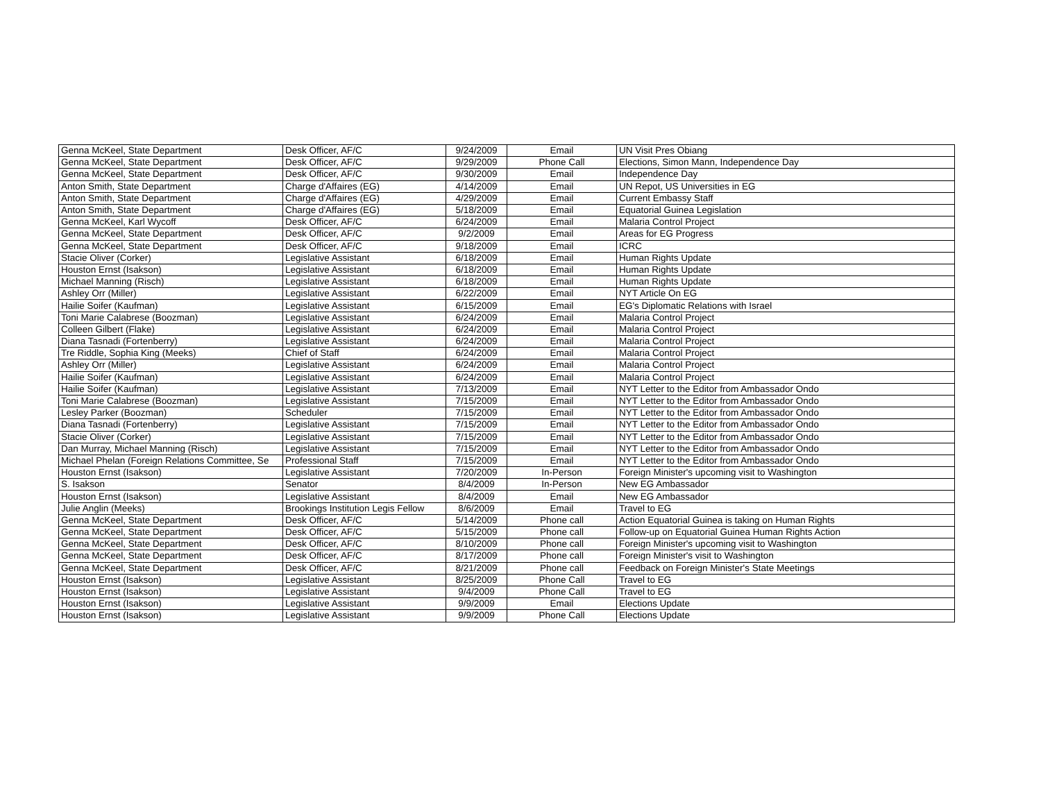| Genna McKeel, State Department | Desk Officer, AF/C | 9/24/2009 | Email | UN Visit Pres Obiang |
| Genna McKeel, State Department | Desk Officer, AF/C | 9/29/2009 | Phone Call | Elections, Simon Mann, Independence Day |
| Genna McKeel, State Department | Desk Officer, AF/C | 9/30/2009 | Email | Independence Day |
| Anton Smith, State Department | Charge d'Affaires (EG) | 4/14/2009 | Email | UN Repot, US Universities in EG |
| Anton Smith, State Department | Charge d'Affaires (EG) | 4/29/2009 | Email | Current Embassy Staff |
| Anton Smith, State Department | Charge d'Affaires (EG) | 5/18/2009 | Email | Equatorial Guinea Legislation |
| Genna McKeel, Karl Wycoff | Desk Officer, AF/C | 6/24/2009 | Email | Malaria Control Project |
| Genna McKeel, State Department | Desk Officer, AF/C | 9/2/2009 | Email | Areas for EG Progress |
| Genna McKeel, State Department | Desk Officer, AF/C | 9/18/2009 | Email | ICRC |
| Stacie Oliver (Corker) | Legislative Assistant | 6/18/2009 | Email | Human Rights Update |
| Houston Ernst (Isakson) | Legislative Assistant | 6/18/2009 | Email | Human Rights Update |
| Michael Manning (Risch) | Legislative Assistant | 6/18/2009 | Email | Human Rights Update |
| Ashley Orr (Miller) | Legislative Assistant | 6/22/2009 | Email | NYT Article On EG |
| Hailie Soifer (Kaufman) | Legislative Assistant | 6/15/2009 | Email | EG's Diplomatic Relations with Israel |
| Toni Marie Calabrese (Boozman) | Legislative Assistant | 6/24/2009 | Email | Malaria Control Project |
| Colleen Gilbert (Flake) | Legislative Assistant | 6/24/2009 | Email | Malaria Control Project |
| Diana Tasnadi (Fortenberry) | Legislative Assistant | 6/24/2009 | Email | Malaria Control Project |
| Tre Riddle, Sophia King (Meeks) | Chief of Staff | 6/24/2009 | Email | Malaria Control Project |
| Ashley Orr (Miller) | Legislative Assistant | 6/24/2009 | Email | Malaria Control Project |
| Hailie Soifer (Kaufman) | Legislative Assistant | 6/24/2009 | Email | Malaria Control Project |
| Hailie Soifer (Kaufman) | Legislative Assistant | 7/13/2009 | Email | NYT Letter to the Editor from Ambassador Ondo |
| Toni Marie Calabrese (Boozman) | Legislative Assistant | 7/15/2009 | Email | NYT Letter to the Editor from Ambassador Ondo |
| Lesley Parker (Boozman) | Scheduler | 7/15/2009 | Email | NYT Letter to the Editor from Ambassador Ondo |
| Diana Tasnadi (Fortenberry) | Legislative Assistant | 7/15/2009 | Email | NYT Letter to the Editor from Ambassador Ondo |
| Stacie Oliver (Corker) | Legislative Assistant | 7/15/2009 | Email | NYT Letter to the Editor from Ambassador Ondo |
| Dan Murray, Michael Manning (Risch) | Legislative Assistant | 7/15/2009 | Email | NYT Letter to the Editor from Ambassador Ondo |
| Michael Phelan (Foreign Relations Committee, Se | Professional Staff | 7/15/2009 | Email | NYT Letter to the Editor from Ambassador Ondo |
| Houston Ernst (Isakson) | Legislative Assistant | 7/20/2009 | In-Person | Foreign Minister's upcoming visit to Washington |
| S. Isakson | Senator | 8/4/2009 | In-Person | New EG Ambassador |
| Houston Ernst (Isakson) | Legislative Assistant | 8/4/2009 | Email | New EG Ambassador |
| Julie Anglin (Meeks) | Brookings Institution Legis Fellow | 8/6/2009 | Email | Travel to EG |
| Genna McKeel, State Department | Desk Officer, AF/C | 5/14/2009 | Phone call | Action Equatorial Guinea is taking on Human Rights |
| Genna McKeel, State Department | Desk Officer, AF/C | 5/15/2009 | Phone call | Follow-up on Equatorial Guinea Human Rights Action |
| Genna McKeel, State Department | Desk Officer, AF/C | 8/10/2009 | Phone call | Foreign Minister's upcoming visit to Washington |
| Genna McKeel, State Department | Desk Officer, AF/C | 8/17/2009 | Phone call | Foreign Minister's visit to Washington |
| Genna McKeel, State Department | Desk Officer, AF/C | 8/21/2009 | Phone call | Feedback on Foreign Minister's State Meetings |
| Houston Ernst (Isakson) | Legislative Assistant | 8/25/2009 | Phone Call | Travel to EG |
| Houston Ernst (Isakson) | Legislative Assistant | 9/4/2009 | Phone Call | Travel to EG |
| Houston Ernst (Isakson) | Legislative Assistant | 9/9/2009 | Email | Elections Update |
| Houston Ernst (Isakson) | Legislative Assistant | 9/9/2009 | Phone Call | Elections Update |